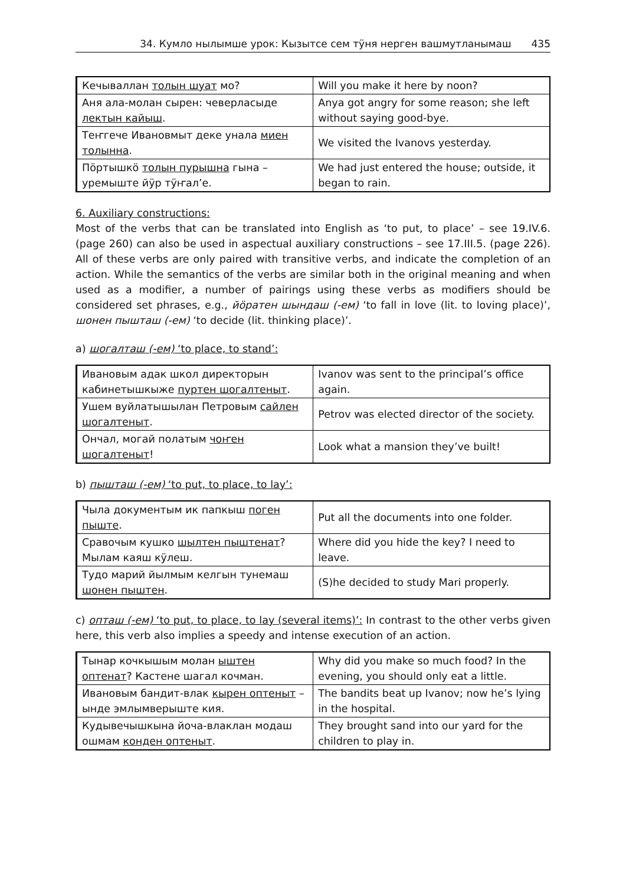34. Кумло нылымше урок: Кызытсе сем тӱня нерген вашмутланымаш 435
| Кечываллан толын шуат мо? | Will you make it here by noon? |
| Аня ала-молан сырен: чеверласыде лектын кайыш . | Anya got angry for some reason; she left without saying good-bye. |
| Теҥгече Ивановмыт деке унала миен толынна . | We visited the Ivanovs yesterday. |
| Пӧртышкӧ толын пурышна гына – уремыште йӱр тӱҥалʼе. | We had just entered the house; outside, it began to rain. |
6. Auxiliary constructions:
Most of the verbs that can be translated into English as ‘to put, to place’ – see 19.IV.6. (page 260) can also be used in aspectual auxiliary constructions – see 17.III.5. (page 226). All of these verbs are only paired with transitive verbs, and indicate the completion of an action. While the semantics of the verbs are similar both in the original meaning and when used as a modifier, a number of pairings using these verbs as modifiers should be considered set phrases, e.g., йӧратен шындаш (-ем) ‘to fall in love (lit. to loving place)’, шонен пышташ (-ем) ‘to decide (lit. thinking place)’.
a) шогалташ (-ем) ‘to place, to stand’:
| Ивановым адак школ директорын кабинетышкыже пуртен шогалтеныт . | Ivanov was sent to the principal’s office again. |
| Ушем вуйлатышылан Петровым сайлен шогалтеныт . | Petrov was elected director of the society. |
| Ончал, могай полатым чоҥен шогалтеныт ! | Look what a mansion they’ve built! |
b) пышташ (-ем) ‘to put, to place, to lay’:
| Чыла документым ик папкыш поген пыште . | Put all the documents into one folder. |
| Сравочым кушко шылтен пыштенат ? Мылам каяш кӱлеш. | Where did you hide the key? I need to leave. |
| Тудо марий йылмым келгын тунемаш шонен пыштен . | (S)he decided to study Mari properly. |
c) опташ (-ем) ‘to put, to place, to lay (several items)’: In contrast to the other verbs given here, this verb also implies a speedy and intense execution of an action.
| Тынар кочкышым молан ыштен оптенат ? Кастене шагал кочман. | Why did you make so much food? In the evening, you should only eat a little. |
| Ивановым бандит-влак кырен оптеныт – ынде эмлымверыште кия. | The bandits beat up Ivanov; now he’s lying in the hospital. |
| Кудывечышкына йоча-влаклан модаш ошмам конден оптеныт . | They brought sand into our yard for the children to play in. |